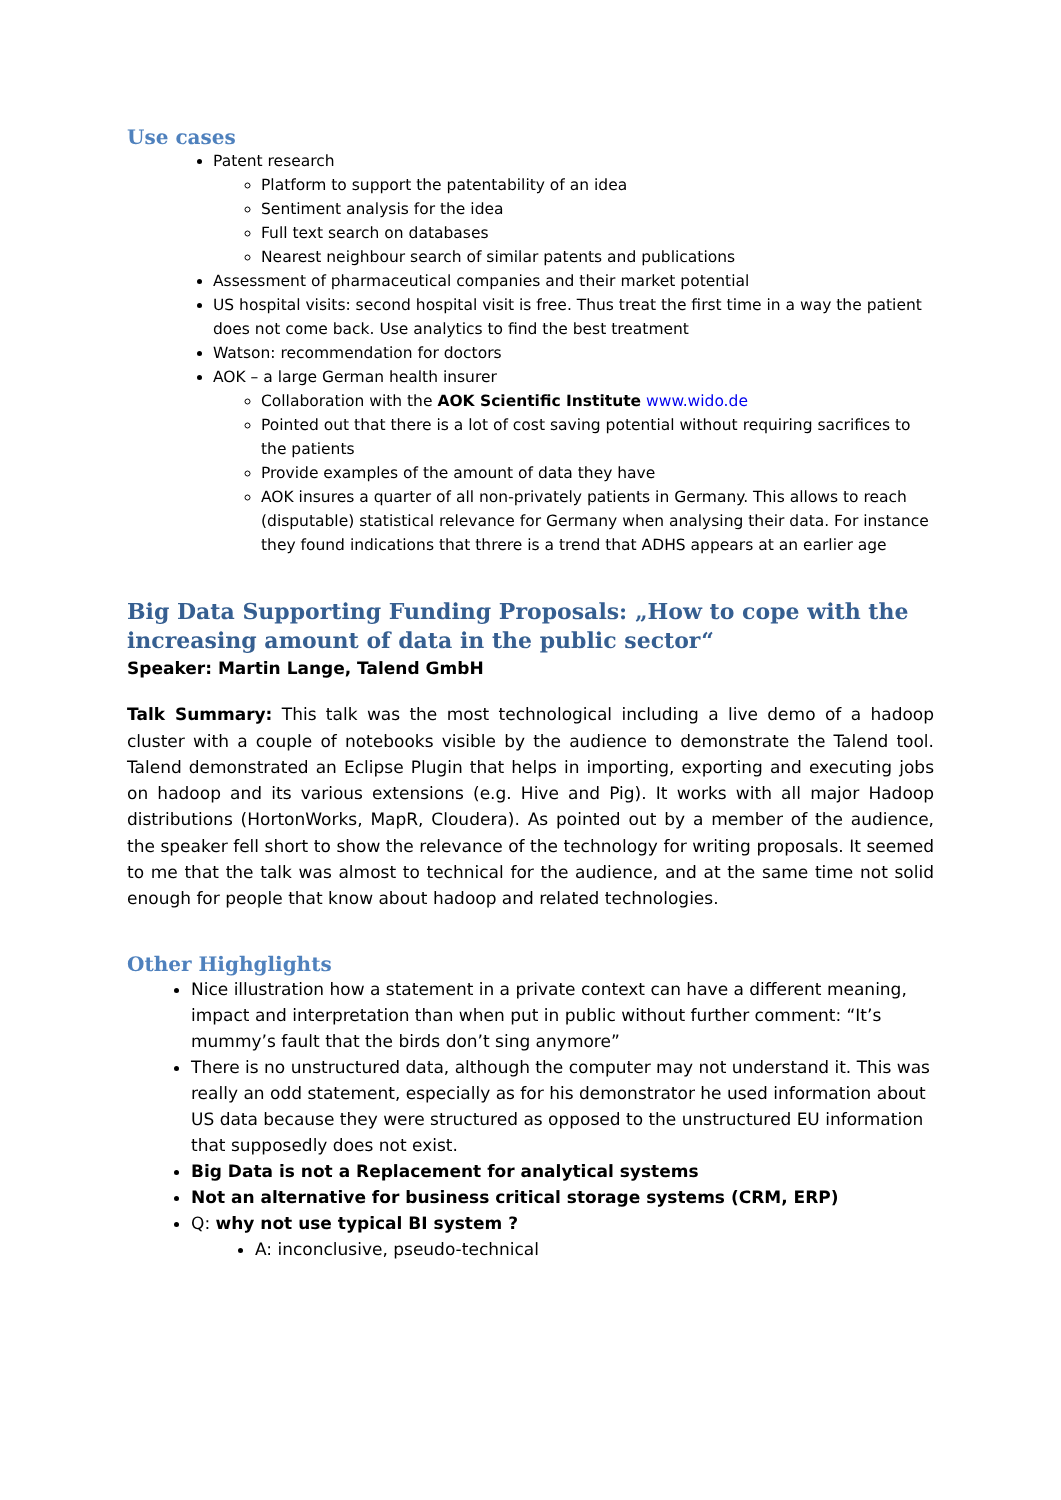Use cases
Patent research
Platform to support the patentability of an idea
Sentiment analysis for the idea
Full text search on databases
Nearest neighbour search of similar patents and publications
Assessment of pharmaceutical companies and their market potential
US hospital visits: second hospital visit is free. Thus treat the first time in a way the patient does not come back. Use analytics to find the best treatment
Watson: recommendation for doctors
AOK – a large German health insurer
Collaboration with the AOK Scientific Institute www.wido.de
Pointed out that there is a lot of cost saving potential without requiring sacrifices to the patients
Provide examples of the amount of data they have
AOK insures a quarter of all non-privately patients in Germany. This allows to reach (disputable) statistical relevance for Germany when analysing their data. For instance they found indications that threre is a trend that ADHS appears at an earlier age
Big Data Supporting Funding Proposals: „How to cope with the increasing amount of data in the public sector“
Speaker: Martin Lange, Talend GmbH
Talk Summary: This talk was the most technological including a live demo of a hadoop cluster with a couple of notebooks visible by the audience to demonstrate the Talend tool. Talend demonstrated an Eclipse Plugin that helps in importing, exporting and executing jobs on hadoop and its various extensions (e.g. Hive and Pig). It works with all major Hadoop distributions (HortonWorks, MapR, Cloudera). As pointed out by a member of the audience, the speaker fell short to show the relevance of the technology for writing proposals. It seemed to me that the talk was almost to technical for the audience, and at the same time not solid enough for people that know about hadoop and related technologies.
Other Highglights
Nice illustration how a statement in a private context can have a different meaning, impact and interpretation than when put in public without further comment: “It’s mummy’s fault that the birds don’t sing anymore”
There is no unstructured data, although the computer may not understand it. This was really an odd statement, especially as for his demonstrator he used information about US data because they were structured as opposed to the unstructured EU information that supposedly does not exist.
Big Data is not a Replacement for analytical systems
Not an alternative for business critical storage systems (CRM, ERP)
Q: why not use typical BI system ?
A: inconclusive, pseudo-technical